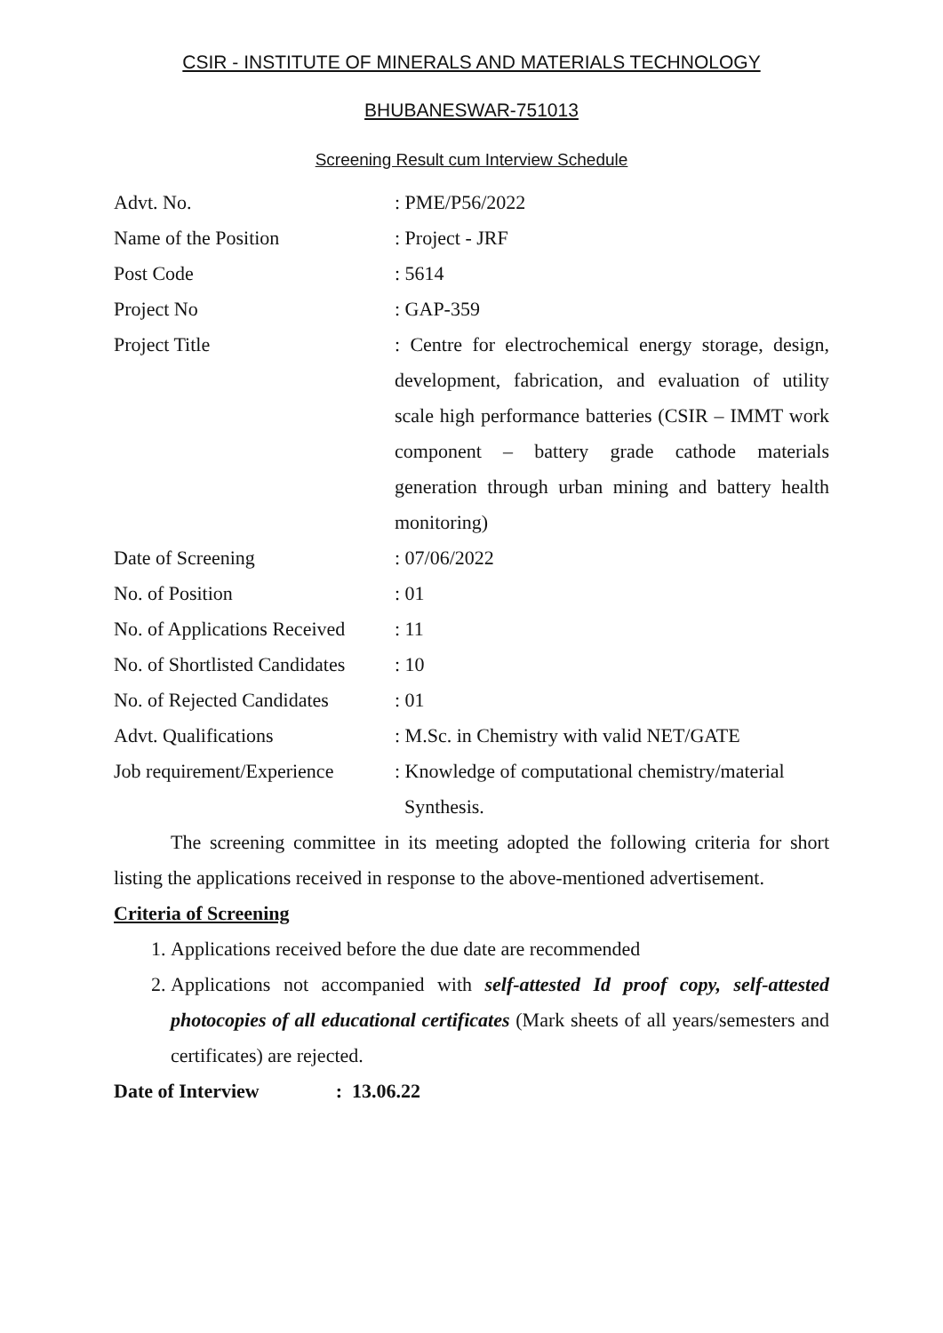CSIR - INSTITUTE OF MINERALS AND MATERIALS TECHNOLOGY
BHUBANESWAR-751013
Screening Result cum Interview Schedule
| Advt. No. | : PME/P56/2022 |
| Name of the Position | : Project - JRF |
| Post Code | : 5614 |
| Project No | : GAP-359 |
| Project Title | : Centre for electrochemical energy storage, design, development, fabrication, and evaluation of utility scale high performance batteries (CSIR – IMMT work component – battery grade cathode materials generation through urban mining and battery health monitoring) |
| Date of Screening | : 07/06/2022 |
| No. of Position | : 01 |
| No. of Applications Received | : 11 |
| No. of Shortlisted Candidates | : 10 |
| No. of Rejected Candidates | : 01 |
| Advt. Qualifications | : M.Sc. in Chemistry with valid NET/GATE |
| Job requirement/Experience | : Knowledge of computational chemistry/material Synthesis. |
The screening committee in its meeting adopted the following criteria for short listing the applications received in response to the above-mentioned advertisement.
Criteria of Screening
1. Applications received before the due date are recommended
2. Applications not accompanied with self-attested Id proof copy, self-attested photocopies of all educational certificates (Mark sheets of all years/semesters and certificates) are rejected.
Date of Interview : 13.06.22